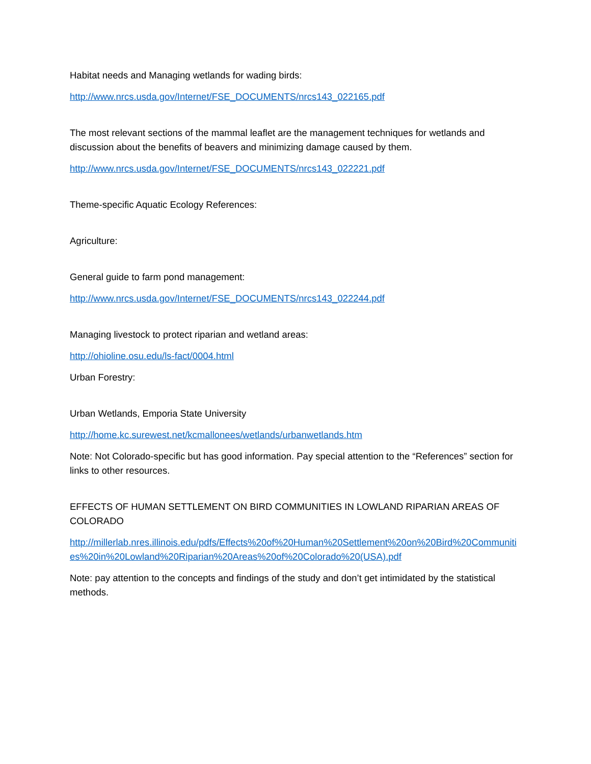Habitat needs and Managing wetlands for wading birds:
http://www.nrcs.usda.gov/Internet/FSE_DOCUMENTS/nrcs143_022165.pdf
The most relevant sections of the mammal leaflet are the management techniques for wetlands and discussion about the benefits of beavers and minimizing damage caused by them.
http://www.nrcs.usda.gov/Internet/FSE_DOCUMENTS/nrcs143_022221.pdf
Theme-specific Aquatic Ecology References:
Agriculture:
General guide to farm pond management:
http://www.nrcs.usda.gov/Internet/FSE_DOCUMENTS/nrcs143_022244.pdf
Managing livestock to protect riparian and wetland areas:
http://ohioline.osu.edu/ls-fact/0004.html
Urban Forestry:
Urban Wetlands, Emporia State University
http://home.kc.surewest.net/kcmallonees/wetlands/urbanwetlands.htm
Note: Not Colorado-specific but has good information. Pay special attention to the “References” section for links to other resources.
EFFECTS OF HUMAN SETTLEMENT ON BIRD COMMUNITIES IN LOWLAND RIPARIAN AREAS OF COLORADO
http://millerlab.nres.illinois.edu/pdfs/Effects%20of%20Human%20Settlement%20on%20Bird%20Communities%20in%20Lowland%20Riparian%20Areas%20of%20Colorado%20(USA).pdf
Note: pay attention to the concepts and findings of the study and don’t get intimidated by the statistical methods.